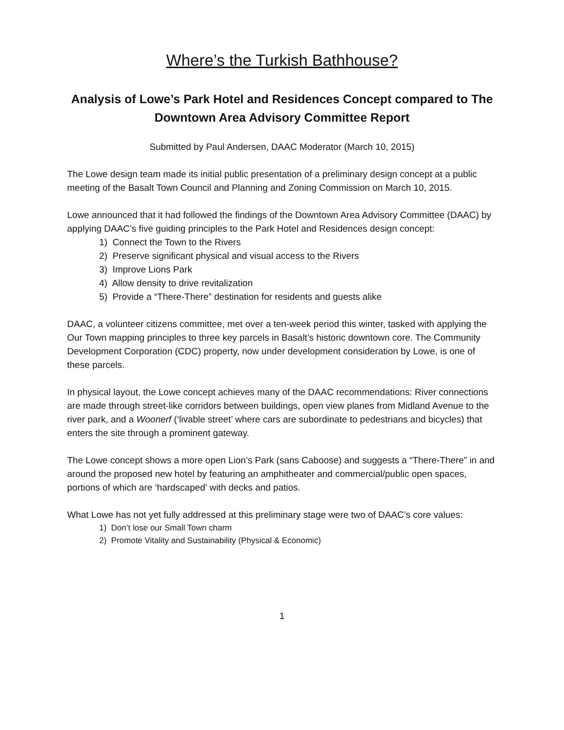Where’s the Turkish Bathhouse?
Analysis of Lowe’s Park Hotel and Residences Concept compared to The Downtown Area Advisory Committee Report
Submitted by Paul Andersen, DAAC Moderator (March 10, 2015)
The Lowe design team made its initial public presentation of a preliminary design concept at a public meeting of the Basalt Town Council and Planning and Zoning Commission on March 10, 2015.
Lowe announced that it had followed the findings of the Downtown Area Advisory Committee (DAAC) by applying DAAC’s five guiding principles to the Park Hotel and Residences design concept:
1) Connect the Town to the Rivers
2) Preserve significant physical and visual access to the Rivers
3) Improve Lions Park
4) Allow density to drive revitalization
5) Provide a “There-There” destination for residents and guests alike
DAAC, a volunteer citizens committee, met over a ten-week period this winter, tasked with applying the Our Town mapping principles to three key parcels in Basalt’s historic downtown core. The Community Development Corporation (CDC) property, now under development consideration by Lowe, is one of these parcels.
In physical layout, the Lowe concept achieves many of the DAAC recommendations: River connections are made through street-like corridors between buildings, open view planes from Midland Avenue to the river park, and a Woonerf (‘livable street’ where cars are subordinate to pedestrians and bicycles) that enters the site through a prominent gateway.
The Lowe concept shows a more open Lion’s Park (sans Caboose) and suggests a “There-There” in and around the proposed new hotel by featuring an amphitheater and commercial/public open spaces, portions of which are ‘hardscaped’ with decks and patios.
What Lowe has not yet fully addressed at this preliminary stage were two of DAAC’s core values:
1) Don’t lose our Small Town charm
2) Promote Vitality and Sustainability (Physical & Economic)
1